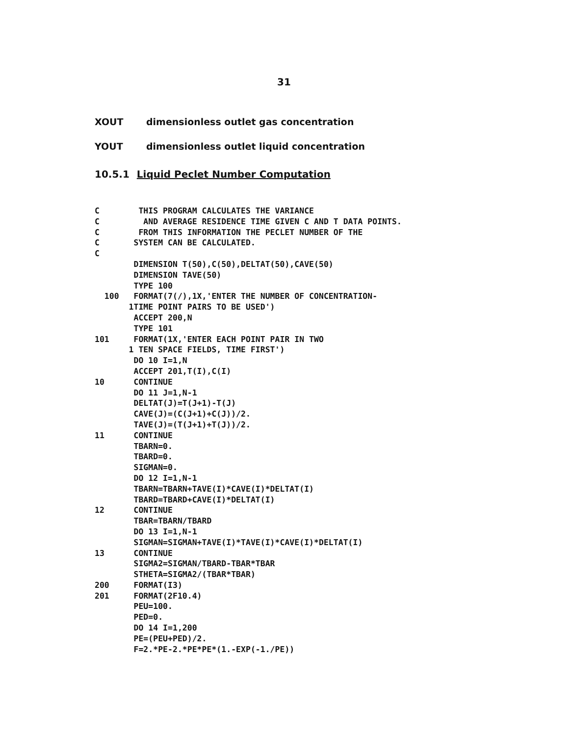31
XOUT dimensionless outlet gas concentration
YOUT dimensionless outlet liquid concentration
10.5.1 Liquid Peclet Number Computation
C        THIS PROGRAM CALCULATES THE VARIANCE
C         AND AVERAGE RESIDENCE TIME GIVEN C AND T DATA POINTS.
C        FROM THIS INFORMATION THE PECLET NUMBER OF THE
C       SYSTEM CAN BE CALCULATED.
C
        DIMENSION T(50),C(50),DELTAT(50),CAVE(50)
        DIMENSION TAVE(50)
        TYPE 100
  100   FORMAT(7(/),1X,'ENTER THE NUMBER OF CONCENTRATION-
       1TIME POINT PAIRS TO BE USED')
        ACCEPT 200,N
        TYPE 101
101     FORMAT(1X,'ENTER EACH POINT PAIR IN TWO
       1 TEN SPACE FIELDS, TIME FIRST')
        DO 10 I=1,N
        ACCEPT 201,T(I),C(I)
10      CONTINUE
        DO 11 J=1,N-1
        DELTAT(J)=T(J+1)-T(J)
        CAVE(J)=(C(J+1)+C(J))/2.
        TAVE(J)=(T(J+1)+T(J))/2.
11      CONTINUE
        TBARN=0.
        TBARD=0.
        SIGMAN=0.
        DO 12 I=1,N-1
        TBARN=TBARN+TAVE(I)*CAVE(I)*DELTAT(I)
        TBARD=TBARD+CAVE(I)*DELTAT(I)
12      CONTINUE
        TBAR=TBARN/TBARD
        DO 13 I=1,N-1
        SIGMAN=SIGMAN+TAVE(I)*TAVE(I)*CAVE(I)*DELTAT(I)
13      CONTINUE
        SIGMA2=SIGMAN/TBARD-TBAR*TBAR
        STHETA=SIGMA2/(TBAR*TBAR)
200     FORMAT(I3)
201     FORMAT(2F10.4)
        PEU=100.
        PED=0.
        DO 14 I=1,200
        PE=(PEU+PED)/2.
        F=2.*PE-2.*PE*PE*(1.-EXP(-1./PE))